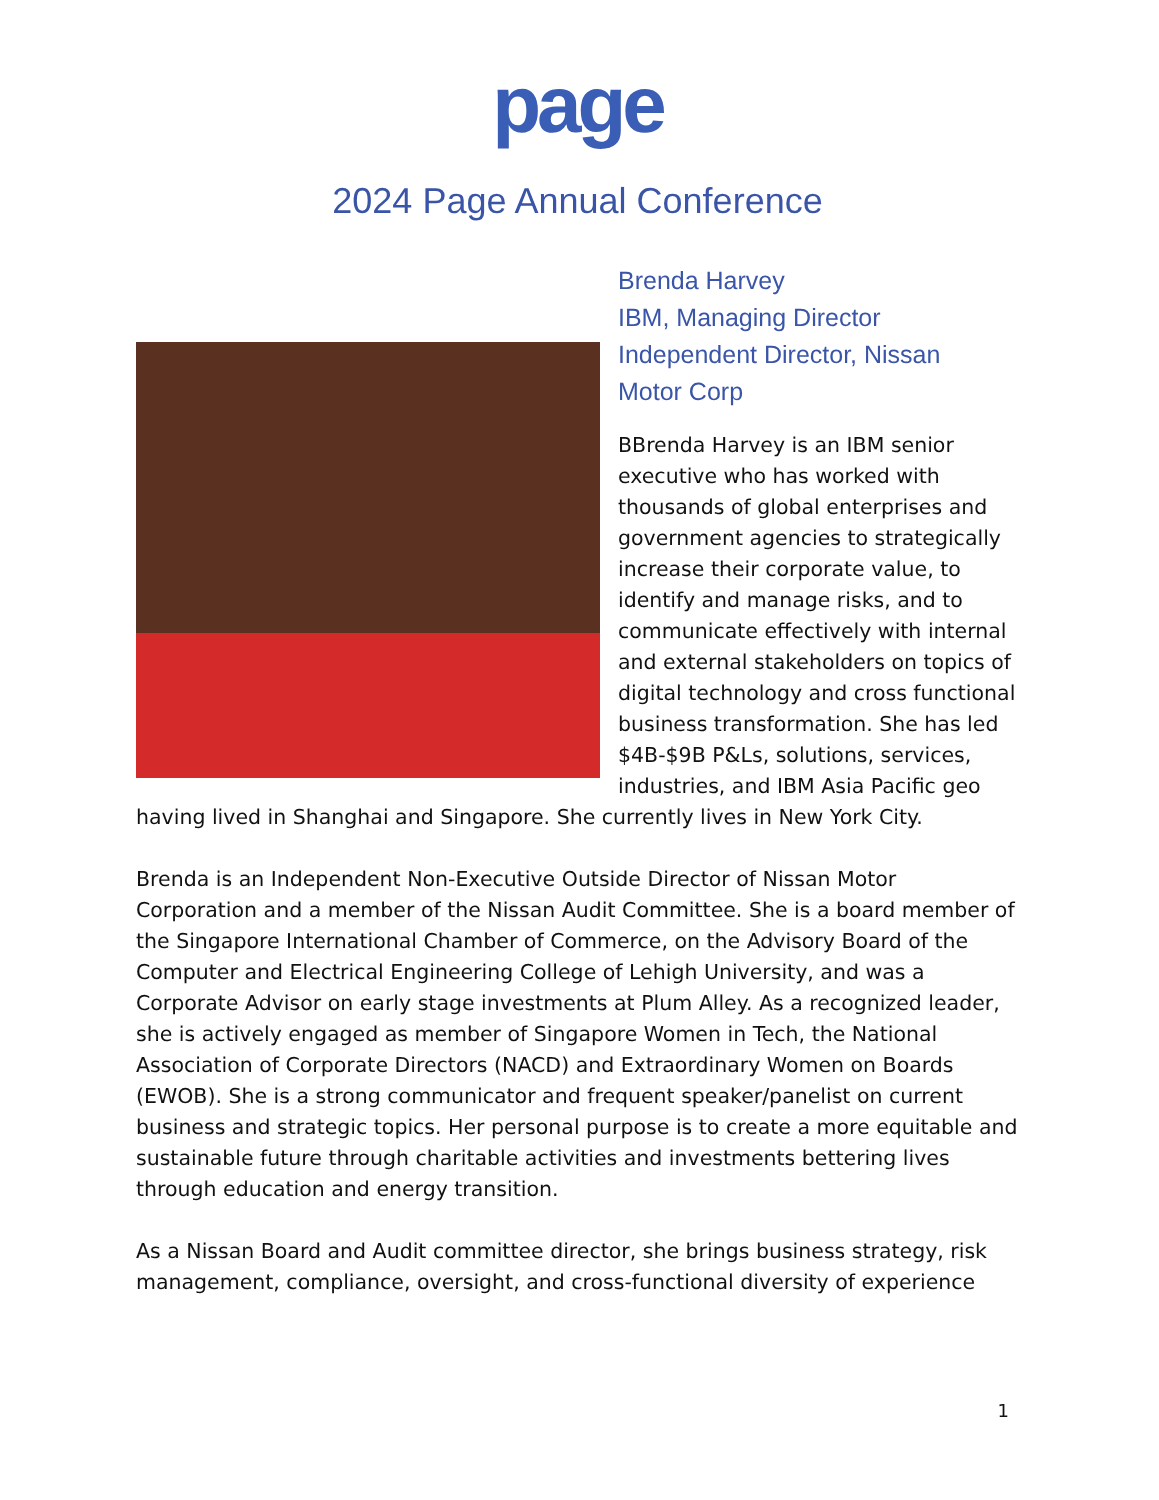page
2024 Page Annual Conference
Brenda Harvey
IBM, Managing Director
Independent Director, Nissan
Motor Corp
BBrenda Harvey is an IBM senior executive who has worked with thousands of global enterprises and government agencies to strategically increase their corporate value, to identify and manage risks, and to communicate effectively with internal and external stakeholders on topics of digital technology and cross functional business transformation. She has led $4B-$9B P&Ls, solutions, services, industries, and IBM Asia Pacific geo having lived in Shanghai and Singapore. She currently lives in New York City.
Brenda is an Independent Non-Executive Outside Director of Nissan Motor Corporation and a member of the Nissan Audit Committee. She is a board member of the Singapore International Chamber of Commerce, on the Advisory Board of the Computer and Electrical Engineering College of Lehigh University, and was a Corporate Advisor on early stage investments at Plum Alley. As a recognized leader, she is actively engaged as member of Singapore Women in Tech, the National Association of Corporate Directors (NACD) and Extraordinary Women on Boards (EWOB). She is a strong communicator and frequent speaker/panelist on current business and strategic topics. Her personal purpose is to create a more equitable and sustainable future through charitable activities and investments bettering lives through education and energy transition.
As a Nissan Board and Audit committee director, she brings business strategy, risk management, compliance, oversight, and cross-functional diversity of experience
1